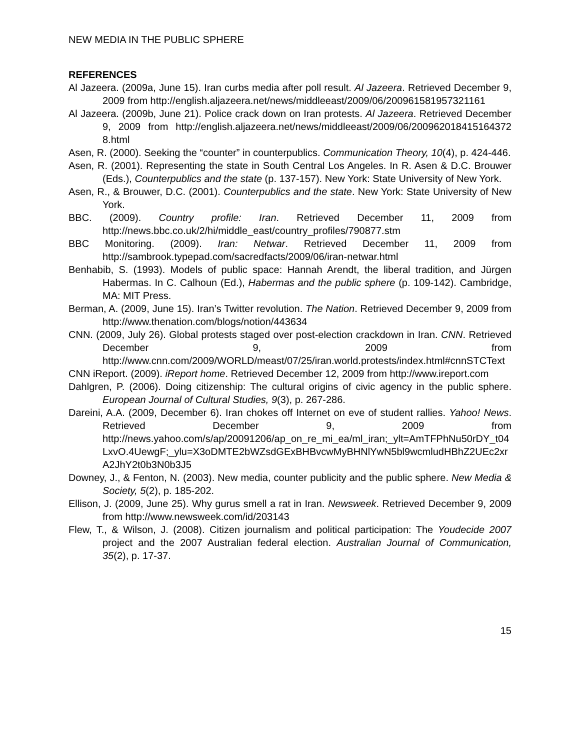NEW MEDIA IN THE PUBLIC SPHERE
REFERENCES
Al Jazeera. (2009a, June 15). Iran curbs media after poll result. Al Jazeera. Retrieved December 9, 2009 from http://english.aljazeera.net/news/middleeast/2009/06/200961581957321161
Al Jazeera. (2009b, June 21). Police crack down on Iran protests. Al Jazeera. Retrieved December 9, 2009 from http://english.aljazeera.net/news/middleeast/2009/06/200962018415164372 8.html
Asen, R. (2000). Seeking the “counter” in counterpublics. Communication Theory, 10(4), p. 424-446.
Asen, R. (2001). Representing the state in South Central Los Angeles. In R. Asen & D.C. Brouwer (Eds.), Counterpublics and the state (p. 137-157). New York: State University of New York.
Asen, R., & Brouwer, D.C. (2001). Counterpublics and the state. New York: State University of New York.
BBC. (2009). Country profile: Iran. Retrieved December 11, 2009 from http://news.bbc.co.uk/2/hi/middle_east/country_profiles/790877.stm
BBC Monitoring. (2009). Iran: Netwar. Retrieved December 11, 2009 from http://sambrook.typepad.com/sacredfacts/2009/06/iran-netwar.html
Benhabib, S. (1993). Models of public space: Hannah Arendt, the liberal tradition, and Jürgen Habermas. In C. Calhoun (Ed.), Habermas and the public sphere (p. 109-142). Cambridge, MA: MIT Press.
Berman, A. (2009, June 15). Iran’s Twitter revolution. The Nation. Retrieved December 9, 2009 from http://www.thenation.com/blogs/notion/443634
CNN. (2009, July 26). Global protests staged over post-election crackdown in Iran. CNN. Retrieved December 9, 2009 from http://www.cnn.com/2009/WORLD/meast/07/25/iran.world.protests/index.html#cnnSTCText
CNN iReport. (2009). iReport home. Retrieved December 12, 2009 from http://www.ireport.com
Dahlgren, P. (2006). Doing citizenship: The cultural origins of civic agency in the public sphere. European Journal of Cultural Studies, 9(3), p. 267-286.
Dareini, A.A. (2009, December 6). Iran chokes off Internet on eve of student rallies. Yahoo! News. Retrieved December 9, 2009 from http://news.yahoo.com/s/ap/20091206/ap_on_re_mi_ea/ml_iran;_ylt=AmTFPhNu50rDY_t04LxvO.4UewgF;_ylu=X3oDMTE2bWZsdGExBHBvcwMyBHNlYwN5bl9wcmludHBhZ2UEc2xrA2JhY2t0b3N0b3J5
Downey, J., & Fenton, N. (2003). New media, counter publicity and the public sphere. New Media & Society, 5(2), p. 185-202.
Ellison, J. (2009, June 25). Why gurus smell a rat in Iran. Newsweek. Retrieved December 9, 2009 from http://www.newsweek.com/id/203143
Flew, T., & Wilson, J. (2008). Citizen journalism and political participation: The Youdecide 2007 project and the 2007 Australian federal election. Australian Journal of Communication, 35(2), p. 17-37.
15